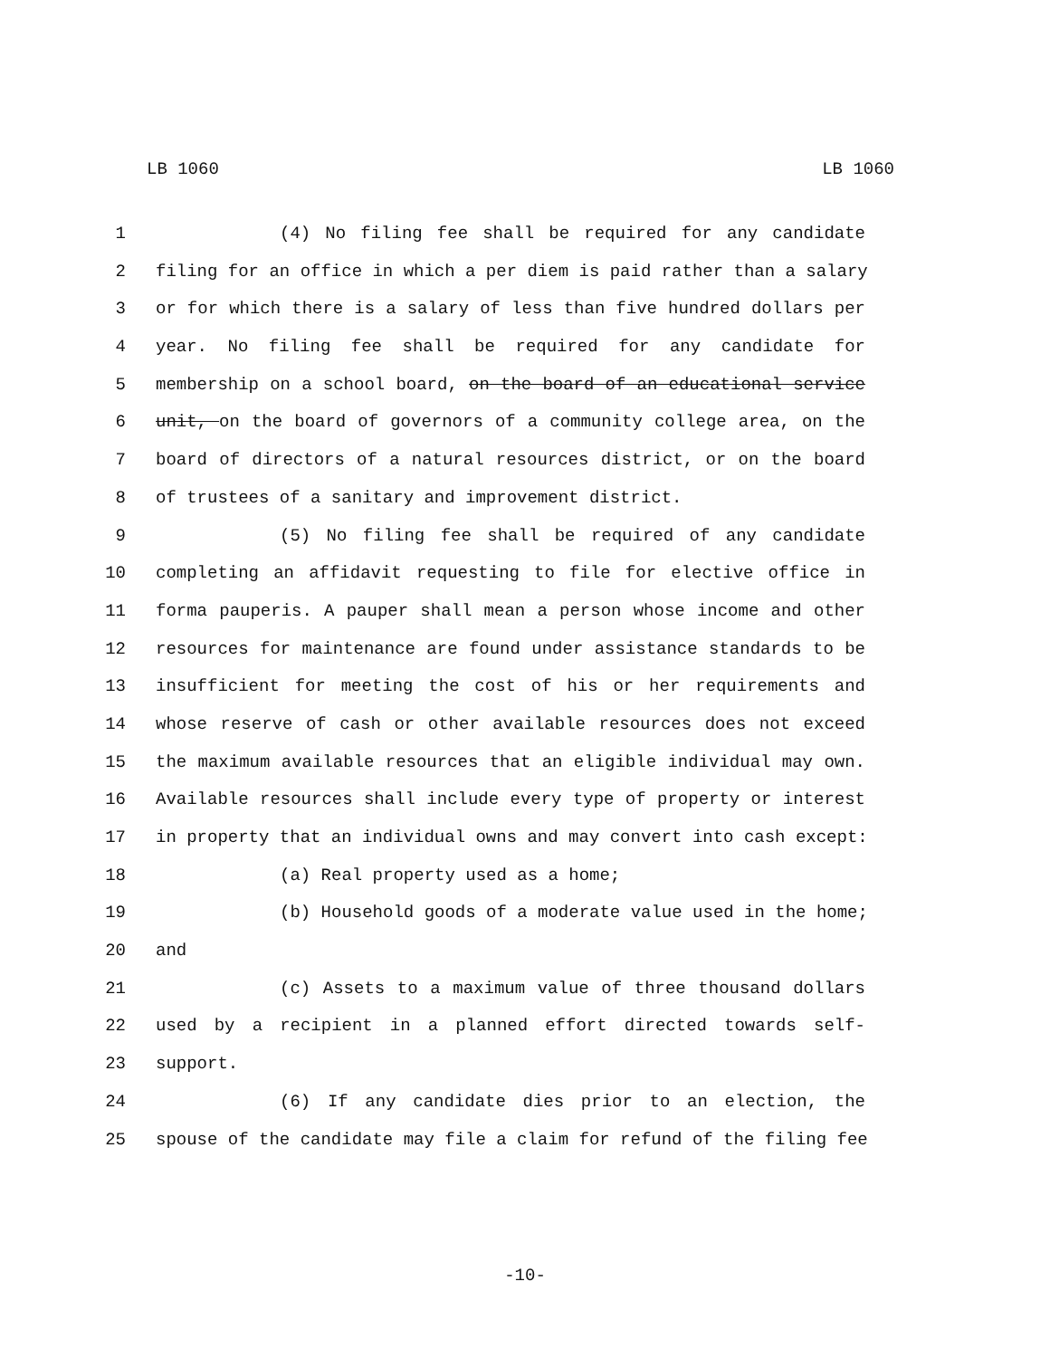LB 1060 LB 1060
1 (4) No filing fee shall be required for any candidate
2 filing for an office in which a per diem is paid rather than a salary
3 or for which there is a salary of less than five hundred dollars per
4 year. No filing fee shall be required for any candidate for
5 membership on a school board, on the board of an educational service
6 unit, on the board of governors of a community college area, on the
7 board of directors of a natural resources district, or on the board
8 of trustees of a sanitary and improvement district.
9 (5) No filing fee shall be required of any candidate
10 completing an affidavit requesting to file for elective office in
11 forma pauperis. A pauper shall mean a person whose income and other
12 resources for maintenance are found under assistance standards to be
13 insufficient for meeting the cost of his or her requirements and
14 whose reserve of cash or other available resources does not exceed
15 the maximum available resources that an eligible individual may own.
16 Available resources shall include every type of property or interest
17 in property that an individual owns and may convert into cash except:
18 (a) Real property used as a home;
19 (b) Household goods of a moderate value used in the home;
20 and
21 (c) Assets to a maximum value of three thousand dollars
22 used by a recipient in a planned effort directed towards self-
23 support.
24 (6) If any candidate dies prior to an election, the
25 spouse of the candidate may file a claim for refund of the filing fee
-10-